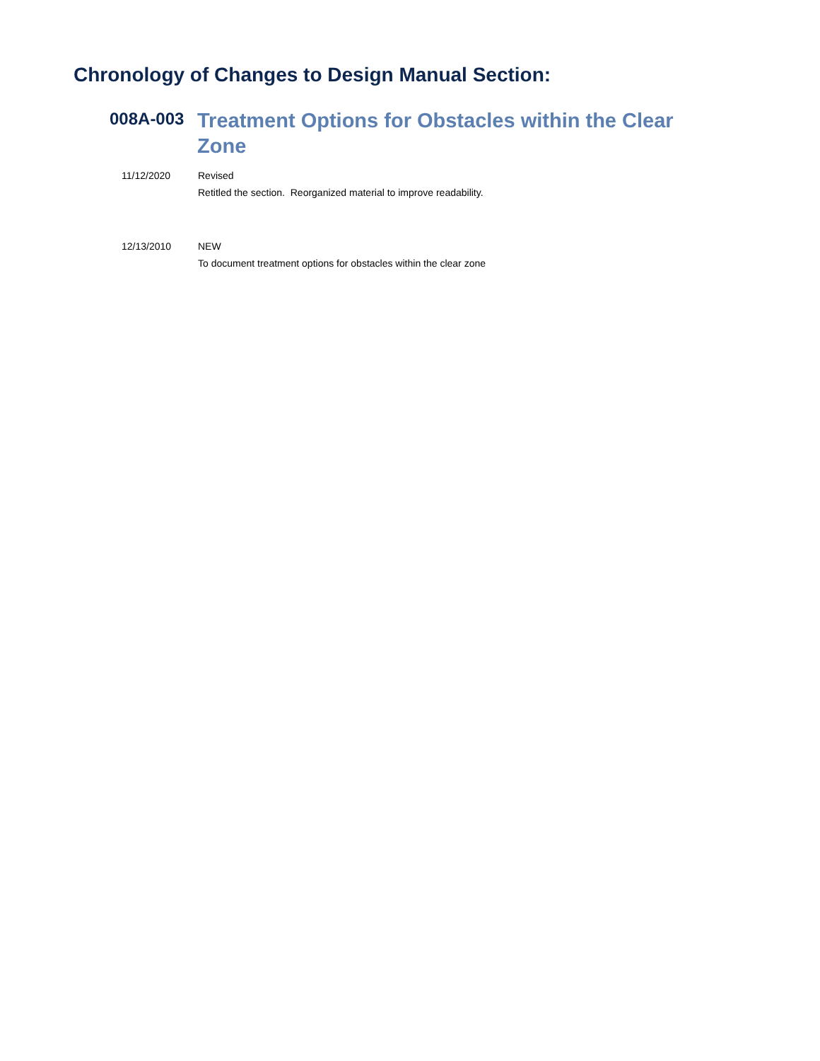Chronology of Changes to Design Manual Section:
008A-003
Treatment Options for Obstacles within the Clear Zone
11/12/2020 Revised
Retitled the section. Reorganized material to improve readability.
12/13/2010 NEW
To document treatment options for obstacles within the clear zone